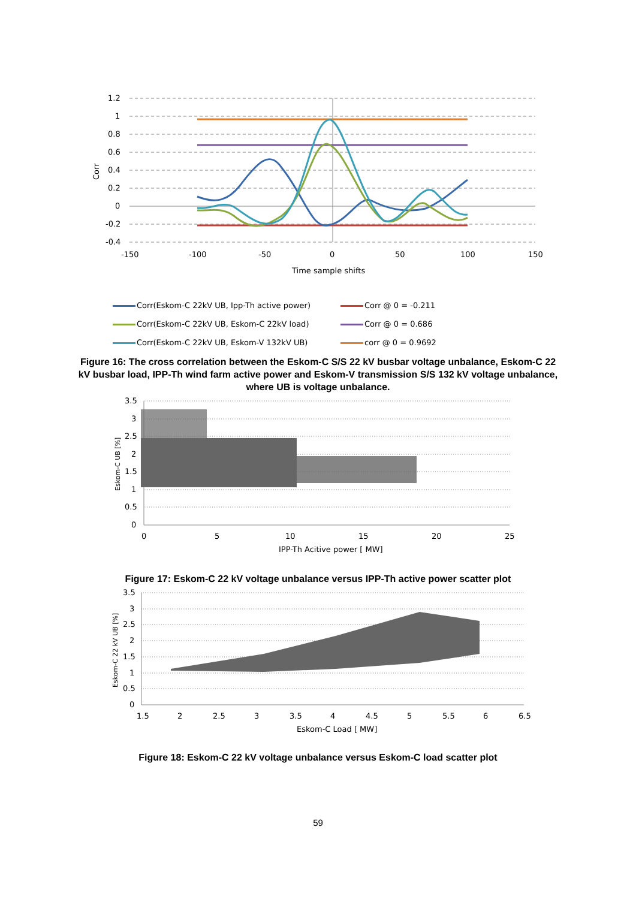1.2
1
0.8
0.6
0.4
0.2
0
-0.2
-0.4
-150
-100
-50
0
50
100
150
Time sample shifts
Corr
Corr(Eskom-C 22kV UB, Ipp-Th active power)
Corr @ 0 = -0.211
Corr(Eskom-C 22kV UB, Eskom-C 22kV load)
Corr @ 0 = 0.686
Corr(Eskom-C 22kV UB, Eskom-V 132kV UB)
corr @ 0 = 0.9692
Figure 16: The cross correlation between the Eskom-C S/S 22 kV busbar voltage unbalance, Eskom-C 22 kV busbar load, IPP-Th wind farm active power and Eskom-V transmission S/S 132 kV voltage unbalance, where UB is voltage unbalance.
3.5
3
2.5
2
1.5
1
0.5
0
0
5
10
15
20
25
IPP-Th Acitive power [ MW]
Eskom-C UB [%]
Figure 17: Eskom-C 22 kV voltage unbalance versus IPP-Th active power scatter plot
3.5
3
2.5
2
1.5
1
0.5
0
1.5
2
2.5
3
3.5
4
4.5
5
5.5
6
6.5
Eskom-C Load [ MW]
Eskom-C 22 kV UB [%]
Figure 18: Eskom-C 22 kV voltage unbalance versus Eskom-C load scatter plot
59